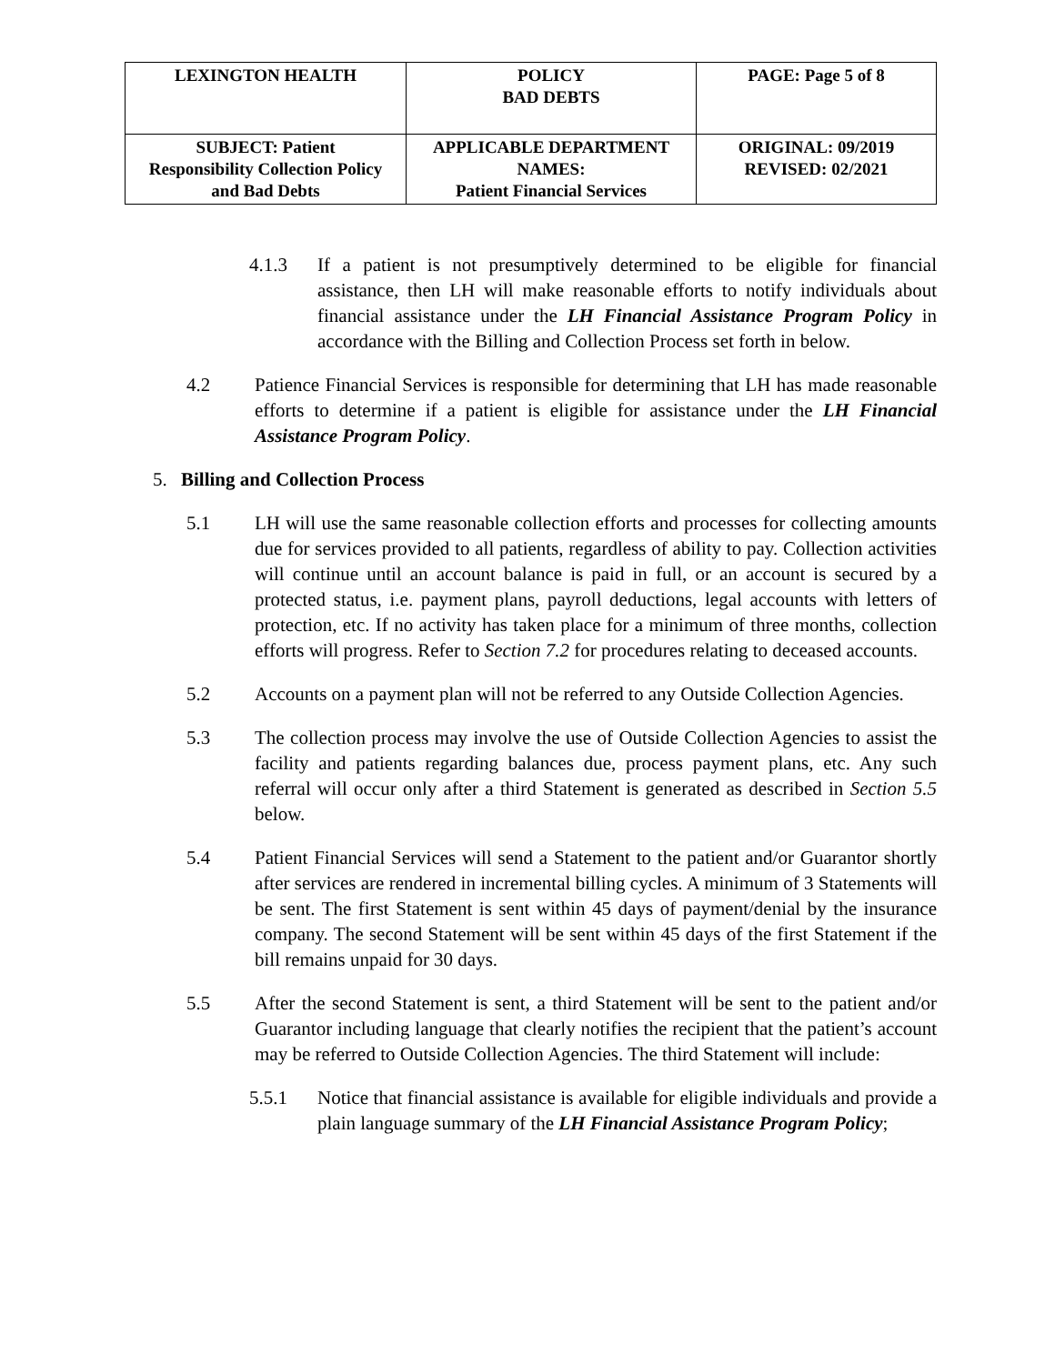| LEXINGTON HEALTH | POLICY BAD DEBTS | PAGE: Page 5 of 8 |
| SUBJECT: Patient Responsibility Collection Policy and Bad Debts | APPLICABLE DEPARTMENT NAMES: Patient Financial Services | ORIGINAL: 09/2019 REVISED: 02/2021 |
4.1.3 If a patient is not presumptively determined to be eligible for financial assistance, then LH will make reasonable efforts to notify individuals about financial assistance under the LH Financial Assistance Program Policy in accordance with the Billing and Collection Process set forth in below.
4.2 Patience Financial Services is responsible for determining that LH has made reasonable efforts to determine if a patient is eligible for assistance under the LH Financial Assistance Program Policy.
5. Billing and Collection Process
5.1 LH will use the same reasonable collection efforts and processes for collecting amounts due for services provided to all patients, regardless of ability to pay. Collection activities will continue until an account balance is paid in full, or an account is secured by a protected status, i.e. payment plans, payroll deductions, legal accounts with letters of protection, etc. If no activity has taken place for a minimum of three months, collection efforts will progress. Refer to Section 7.2 for procedures relating to deceased accounts.
5.2 Accounts on a payment plan will not be referred to any Outside Collection Agencies.
5.3 The collection process may involve the use of Outside Collection Agencies to assist the facility and patients regarding balances due, process payment plans, etc. Any such referral will occur only after a third Statement is generated as described in Section 5.5 below.
5.4 Patient Financial Services will send a Statement to the patient and/or Guarantor shortly after services are rendered in incremental billing cycles. A minimum of 3 Statements will be sent. The first Statement is sent within 45 days of payment/denial by the insurance company. The second Statement will be sent within 45 days of the first Statement if the bill remains unpaid for 30 days.
5.5 After the second Statement is sent, a third Statement will be sent to the patient and/or Guarantor including language that clearly notifies the recipient that the patient’s account may be referred to Outside Collection Agencies. The third Statement will include:
5.5.1 Notice that financial assistance is available for eligible individuals and provide a plain language summary of the LH Financial Assistance Program Policy;